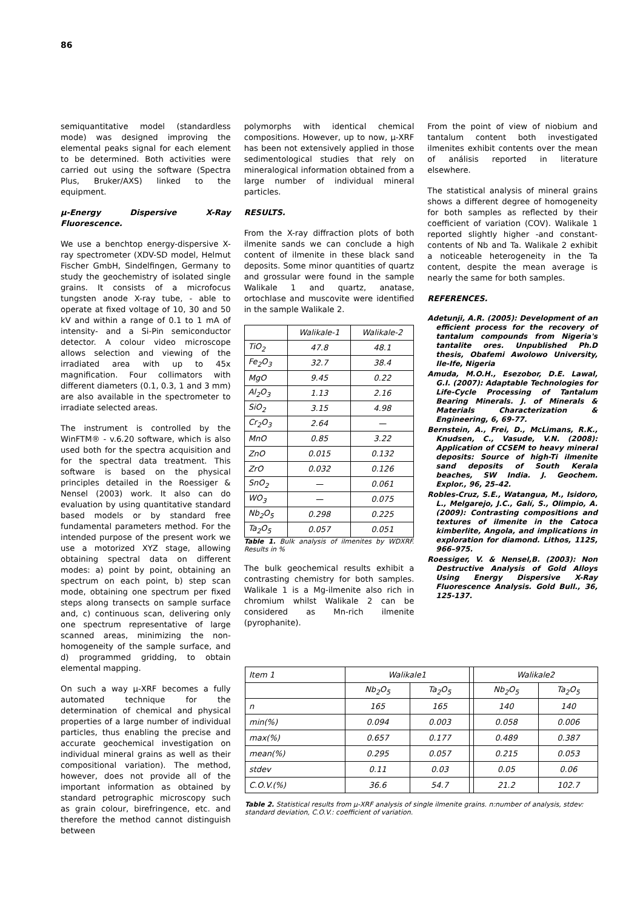86
semiquantitative model (standardless mode) was designed improving the elemental peaks signal for each element to be determined. Both activities were carried out using the software (Spectra Plus, Bruker/AXS) linked to the equipment.
μ-Energy Dispersive X-Ray Fluorescence.
We use a benchtop energy-dispersive X-ray spectrometer (XDV-SD model, Helmut Fischer GmbH, Sindelfingen, Germany to study the geochemistry of isolated single grains. It consists of a microfocus tungsten anode X-ray tube, - able to operate at fixed voltage of 10, 30 and 50 kV and within a range of 0.1 to 1 mA of intensity- and a Si-Pin semiconductor detector. A colour video microscope allows selection and viewing of the irradiated area with up to 45x magnification. Four collimators with different diameters (0.1, 0.3, 1 and 3 mm) are also available in the spectrometer to irradiate selected areas.
The instrument is controlled by the WinFTM® - v.6.20 software, which is also used both for the spectra acquisition and for the spectral data treatment. This software is based on the physical principles detailed in the Roessiger & Nensel (2003) work. It also can do evaluation by using quantitative standard based models or by standard free fundamental parameters method. For the intended purpose of the present work we use a motorized XYZ stage, allowing obtaining spectral data on different modes: a) point by point, obtaining an spectrum on each point, b) step scan mode, obtaining one spectrum per fixed steps along transects on sample surface and, c) continuous scan, delivering only one spectrum representative of large scanned areas, minimizing the non-homogeneity of the sample surface, and d) programmed gridding, to obtain elemental mapping.
On such a way μ-XRF becomes a fully automated technique for the determination of chemical and physical properties of a large number of individual particles, thus enabling the precise and accurate geochemical investigation on individual mineral grains as well as their compositional variation). The method, however, does not provide all of the important information as obtained by standard petrographic microscopy such as grain colour, birefringence, etc. and therefore the method cannot distinguish between
polymorphs with identical chemical compositions. However, up to now, μ-XRF has been not extensively applied in those sedimentological studies that rely on mineralogical information obtained from a large number of individual mineral particles.
RESULTS.
From the X-ray diffraction plots of both ilmenite sands we can conclude a high content of ilmenite in these black sand deposits. Some minor quantities of quartz and grossular were found in the sample Walikale 1 and quartz, anatase, ortochlase and muscovite were identified in the sample Walikale 2.
| | Walikale-1 | Walikale-2 |
| TiO<sub>2</sub> | 47.8 | 48.1 |
| Fe<sub>2</sub>O<sub>3</sub> | 32.7 | 38.4 |
| MgO | 9.45 | 0.22 |
| Al<sub>2</sub>O<sub>3</sub> | 1.13 | 2.16 |
| SiO<sub>2</sub> | 3.15 | 4.98 |
| Cr<sub>2</sub>O<sub>3</sub> | 2.64 | — |
| MnO | 0.85 | 3.22 |
| ZnO | 0.015 | 0.132 |
| ZrO | 0.032 | 0.126 |
| SnO<sub>2</sub> | — | 0.061 |
| WO<sub>3</sub> | — | 0.075 |
| Nb<sub>2</sub>O<sub>5</sub> | 0.298 | 0.225 |
| Ta<sub>2</sub>O<sub>5</sub> | 0.057 | 0.051 |
Table 1. Bulk analysis of ilmenites by WDXRF. Results in %
The bulk geochemical results exhibit a contrasting chemistry for both samples. Walikale 1 is a Mg-ilmenite also rich in chromium whilst Walikale 2 can be considered as Mn-rich ilmenite (pyrophanite).
From the point of view of niobium and tantalum content both investigated ilmenites exhibit contents over the mean of análisis reported in literature elsewhere.
The statistical analysis of mineral grains shows a different degree of homogeneity for both samples as reflected by their coefficient of variation (COV). Walikale 1 reported slightly higher -and constant- contents of Nb and Ta. Walikale 2 exhibit a noticeable heterogeneity in the Ta content, despite the mean average is nearly the same for both samples.
REFERENCES.
Adetunji, A.R. (2005): Development of an efficient process for the recovery of tantalum compounds from Nigeria's tantalite ores. Unpublished Ph.D thesis, Obafemi Awolowo University, Ile-Ife, Nigeria
Amuda, M.O.H., Esezobor, D.E. Lawal, G.I. (2007): Adaptable Technologies for Life-Cycle Processing of Tantalum Bearing Minerals. J. of Minerals & Materials Characterization & Engineering, 6, 69-77.
Bernstein, A., Frei, D., McLimans, R.K., Knudsen, C., Vasude, V.N. (2008): Application of CCSEM to heavy mineral deposits: Source of high-Ti ilmenite sand deposits of South Kerala beaches, SW India. J. Geochem. Explor., 96, 25–42.
Robles-Cruz, S.E., Watangua, M., Isidoro, L., Melgarejo, J.C., Galí, S., Olimpio, A. (2009): Contrasting compositions and textures of ilmenite in the Catoca kimberlite, Angola, and implications in exploration for diamond. Lithos, 112S, 966–975.
Roessiger, V. & Nensel,B. (2003): Non Destructive Analysis of Gold Alloys Using Energy Dispersive X-Ray Fluorescence Analysis. Gold Bull., 36, 125-137.
| Item 1 | Walikale1 | | | Walikale2 | |
| | Nb<sub>2</sub>O<sub>5</sub> | Ta<sub>2</sub>O<sub>5</sub> | | Nb<sub>2</sub>O<sub>5</sub> | Ta<sub>2</sub>O<sub>5</sub> |
| n | 165 | 165 | | 140 | 140 |
| min(%) | 0.094 | 0.003 | | 0.058 | 0.006 |
| max(%) | 0.657 | 0.177 | | 0.489 | 0.387 |
| mean(%) | 0.295 | 0.057 | | 0.215 | 0.053 |
| stdev | 0.11 | 0.03 | | 0.05 | 0.06 |
| C.O.V.(%) | 36.6 | 54.7 | | 21.2 | 102.7 |
Table 2. Statistical results from μ-XRF analysis of single ilmenite grains. n:number of analysis, stdev: standard deviation, C.O.V.: coefficient of variation.